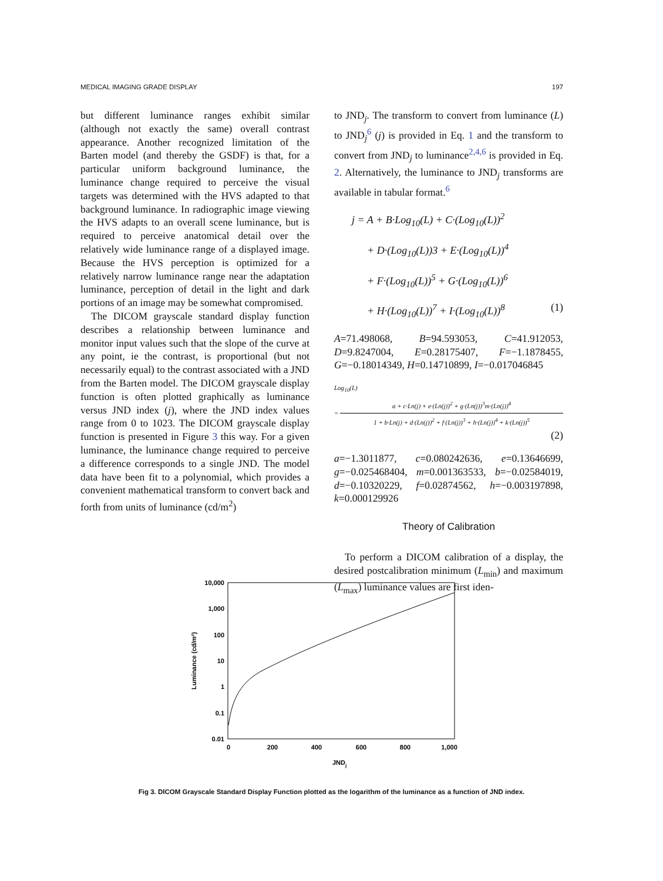MEDICAL IMAGING GRADE DISPLAY 197
but different luminance ranges exhibit similar (although not exactly the same) overall contrast appearance. Another recognized limitation of the Barten model (and thereby the GSDF) is that, for a particular uniform background luminance, the luminance change required to perceive the visual targets was determined with the HVS adapted to that background luminance. In radiographic image viewing the HVS adapts to an overall scene luminance, but is required to perceive anatomical detail over the relatively wide luminance range of a displayed image. Because the HVS perception is optimized for a relatively narrow luminance range near the adaptation luminance, perception of detail in the light and dark portions of an image may be somewhat compromised.
The DICOM grayscale standard display function describes a relationship between luminance and monitor input values such that the slope of the curve at any point, ie the contrast, is proportional (but not necessarily equal) to the contrast associated with a JND from the Barten model. The DICOM grayscale display function is often plotted graphically as luminance versus JND index (j), where the JND index values range from 0 to 1023. The DICOM grayscale display function is presented in Figure 3 this way. For a given luminance, the luminance change required to perceive a difference corresponds to a single JND. The model data have been fit to a polynomial, which provides a convenient mathematical transform to convert back and forth from units of luminance (cd/m<sup>2</sup>)
to JND<sub>j</sub>. The transform to convert from luminance (L) to JND<sub>j</sub><sup>6</sup> (j) is provided in Eq. 1 and the transform to convert from JND<sub>j</sub> to luminance<sup>2,4,6</sup> is provided in Eq. 2. Alternatively, the luminance to JND<sub>j</sub> transforms are available in tabular format.<sup>6</sup>
j = A + B·Log<sub>10</sub>(L) + C·(Log<sub>10</sub>(L))<sup>2</sup>
+ D·(Log<sub>10</sub>(L))3 + E·(Log<sub>10</sub>(L))<sup>4</sup>
+ F·(Log<sub>10</sub>(L))<sup>5</sup> + G·(Log<sub>10</sub>(L))<sup>6</sup>
+ H·(Log<sub>10</sub>(L))<sup>7</sup> + I·(Log<sub>10</sub>(L))<sup>8</sup> (1)
A=71.498068, B=94.593053, C=41.912053, D=9.8247004, E=0.28175407, F=−1.1878455, G=−0.18014349, H=0.14710899, I=−0.017046845
Log<sub>10</sub>(L)
=
a + c·Ln(j) + e·(Ln(j))<sup>2</sup> + g·(Ln(j))<sup>3</sup>m·(Ln(j))<sup>4</sup>
1 + b·Ln(j) + d·(Ln(j))<sup>2</sup> + f·(Ln(j))<sup>3</sup> + h·(Ln(j))<sup>4</sup> + k·(Ln(j))<sup>5</sup>
(2)
a=−1.3011877, c=0.080242636, e=0.13646699, g=−0.025468404, m=0.001363533, b=−0.02584019, d=−0.10320229, f=0.02874562, h=−0.003197898, k=0.000129926
Theory of Calibration
To perform a DICOM calibration of a display, the desired postcalibration minimum (L<sub>min</sub>) and maximum (L<sub>max</sub>) luminance values are first iden-
10,000
1,000
100
10
1
0.1
0.01
0
200
400
600
800
1,000
JNDj
Luminance (cd/m²)
Fig 3. DICOM Grayscale Standard Display Function plotted as the logarithm of the luminance as a function of JND index.